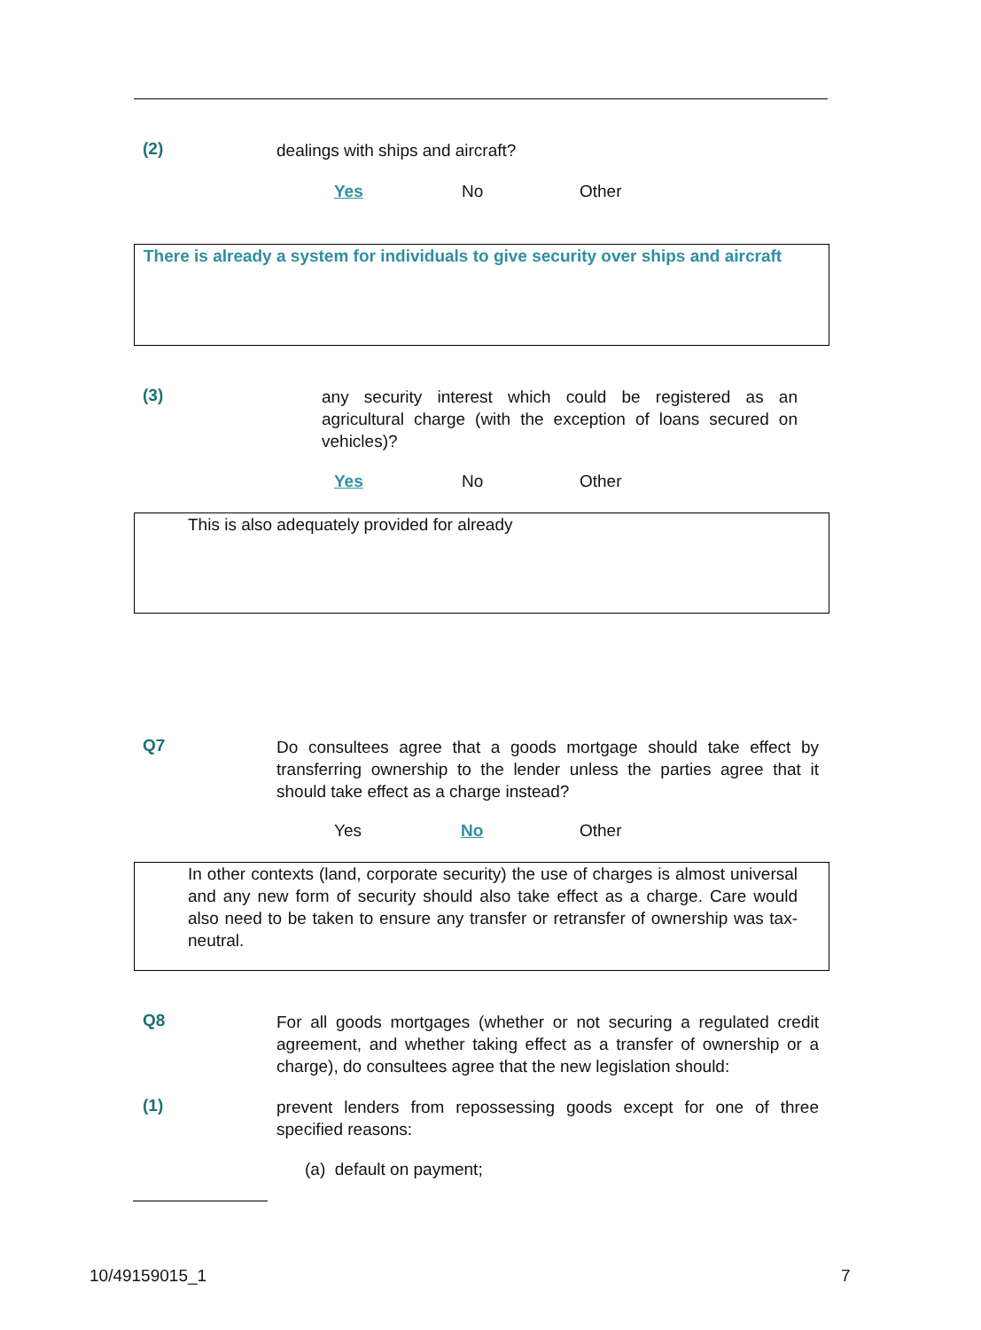(2)
dealings with ships and aircraft?
Yes No Other
There is already a system for individuals to give security over ships and aircraft
(3)
any security interest which could be registered as an agricultural charge (with the exception of loans secured on vehicles)?
Yes No Other
This is also adequately provided for already
Q7
Do consultees agree that a goods mortgage should take effect by transferring ownership to the lender unless the parties agree that it should take effect as a charge instead?
Yes No Other
In other contexts (land, corporate security) the use of charges is almost universal and any new form of security should also take effect as a charge. Care would also need to be taken to ensure any transfer or retransfer of ownership was tax-neutral.
Q8
For all goods mortgages (whether or not securing a regulated credit agreement, and whether taking effect as a transfer of ownership or a charge), do consultees agree that the new legislation should:
(1)
prevent lenders from repossessing goods except for one of three specified reasons:
(a) default on payment;
10/49159015_1 7